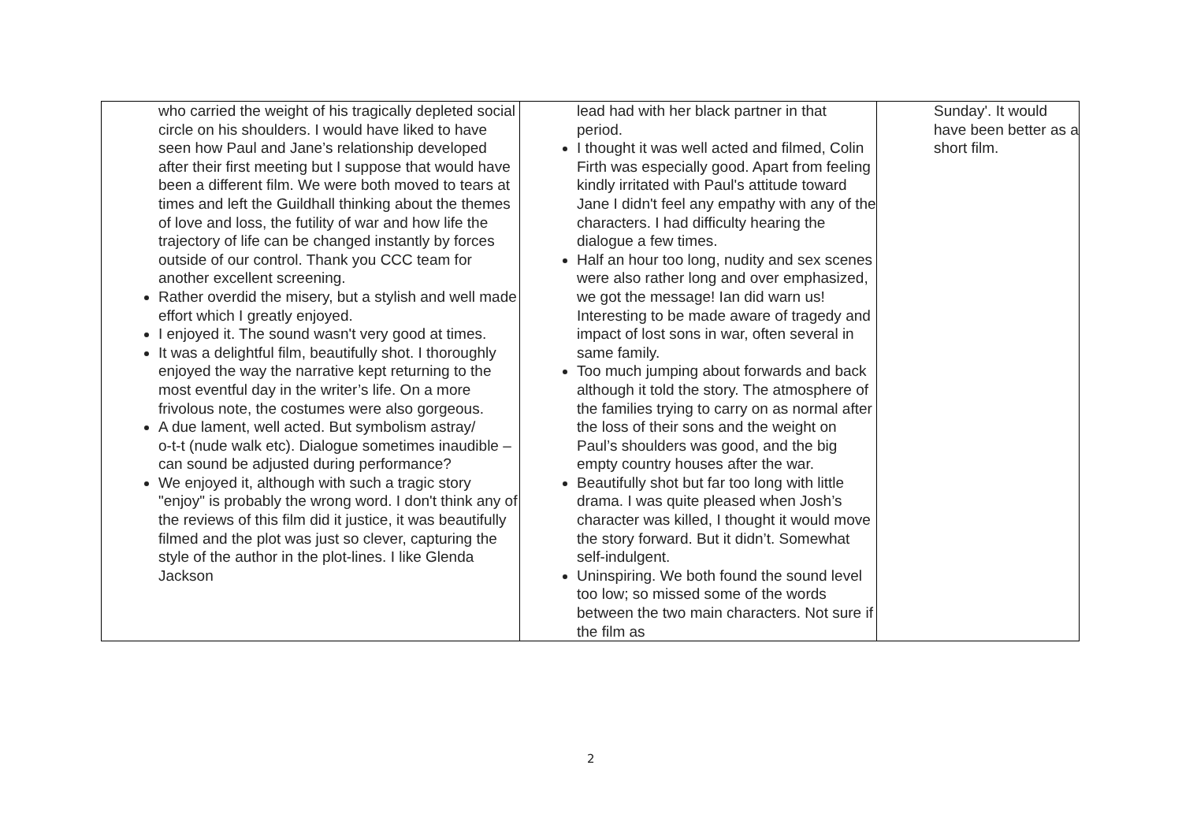| who carried the weight of his tragically depleted social circle on his shoulders. I would have liked to have seen how Paul and Jane’s relationship developed after their first meeting but I suppose that would have been a different film. We were both moved to tears at times and left the Guildhall thinking about the themes of love and loss, the futility of war and how life the trajectory of life can be changed instantly by forces outside of our control. Thank you CCC team for another excellent screening. Rather overdid the misery, but a stylish and well made effort which I greatly enjoyed. I enjoyed it. The sound wasn't very good at times. It was a delightful film, beautifully shot. I thoroughly enjoyed the way the narrative kept returning to the most eventful day in the writer’s life. On a more frivolous note, the costumes were also gorgeous. A due lament, well acted. But symbolism astray/ o-t-t (nude walk etc). Dialogue sometimes inaudible – can sound be adjusted during performance? We enjoyed it, although with such a tragic story "enjoy" is probably the wrong word. I don't think any of the reviews of this film did it justice, it was beautifully filmed and the plot was just so clever, capturing the style of the author in the plot-lines. I like Glenda Jackson | lead had with her black partner in that period. I thought it was well acted and filmed, Colin Firth was especially good. Apart from feeling kindly irritated with Paul's attitude toward Jane I didn't feel any empathy with any of the characters. I had difficulty hearing the dialogue a few times. Half an hour too long, nudity and sex scenes were also rather long and over emphasized, we got the message! Ian did warn us! Interesting to be made aware of tragedy and impact of lost sons in war, often several in same family. Too much jumping about forwards and back although it told the story. The atmosphere of the families trying to carry on as normal after the loss of their sons and the weight on Paul’s shoulders was good, and the big empty country houses after the war. Beautifully shot but far too long with little drama. I was quite pleased when Josh’s character was killed, I thought it would move the story forward. But it didn’t. Somewhat self-indulgent. Uninspiring. We both found the sound level too low; so missed some of the words between the two main characters. Not sure if the film as | Sunday'. It would have been better as a short film. |
2